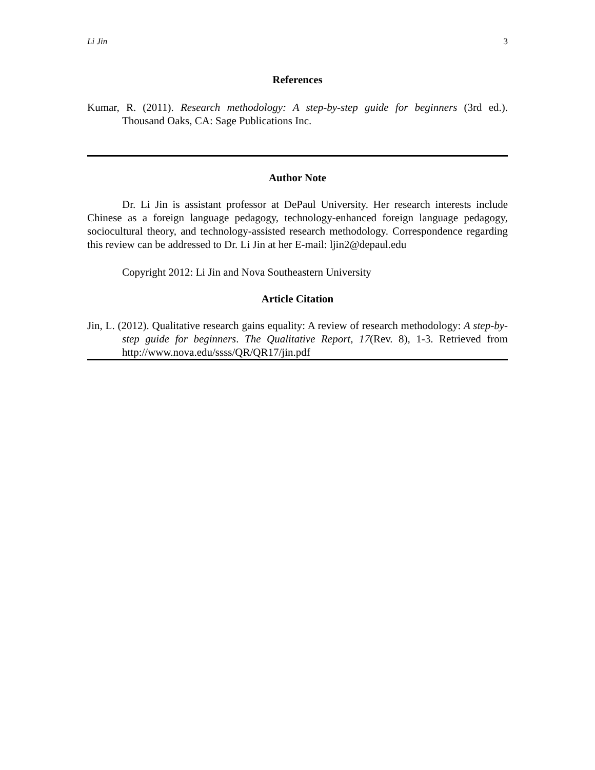Li Jin 3
References
Kumar, R. (2011). Research methodology: A step-by-step guide for beginners (3rd ed.). Thousand Oaks, CA: Sage Publications Inc.
Author Note
Dr. Li Jin is assistant professor at DePaul University. Her research interests include Chinese as a foreign language pedagogy, technology-enhanced foreign language pedagogy, sociocultural theory, and technology-assisted research methodology. Correspondence regarding this review can be addressed to Dr. Li Jin at her E-mail: ljin2@depaul.edu
Copyright 2012: Li Jin and Nova Southeastern University
Article Citation
Jin, L. (2012). Qualitative research gains equality: A review of research methodology: A step-by-step guide for beginners. The Qualitative Report, 17(Rev. 8), 1-3. Retrieved from http://www.nova.edu/ssss/QR/QR17/jin.pdf